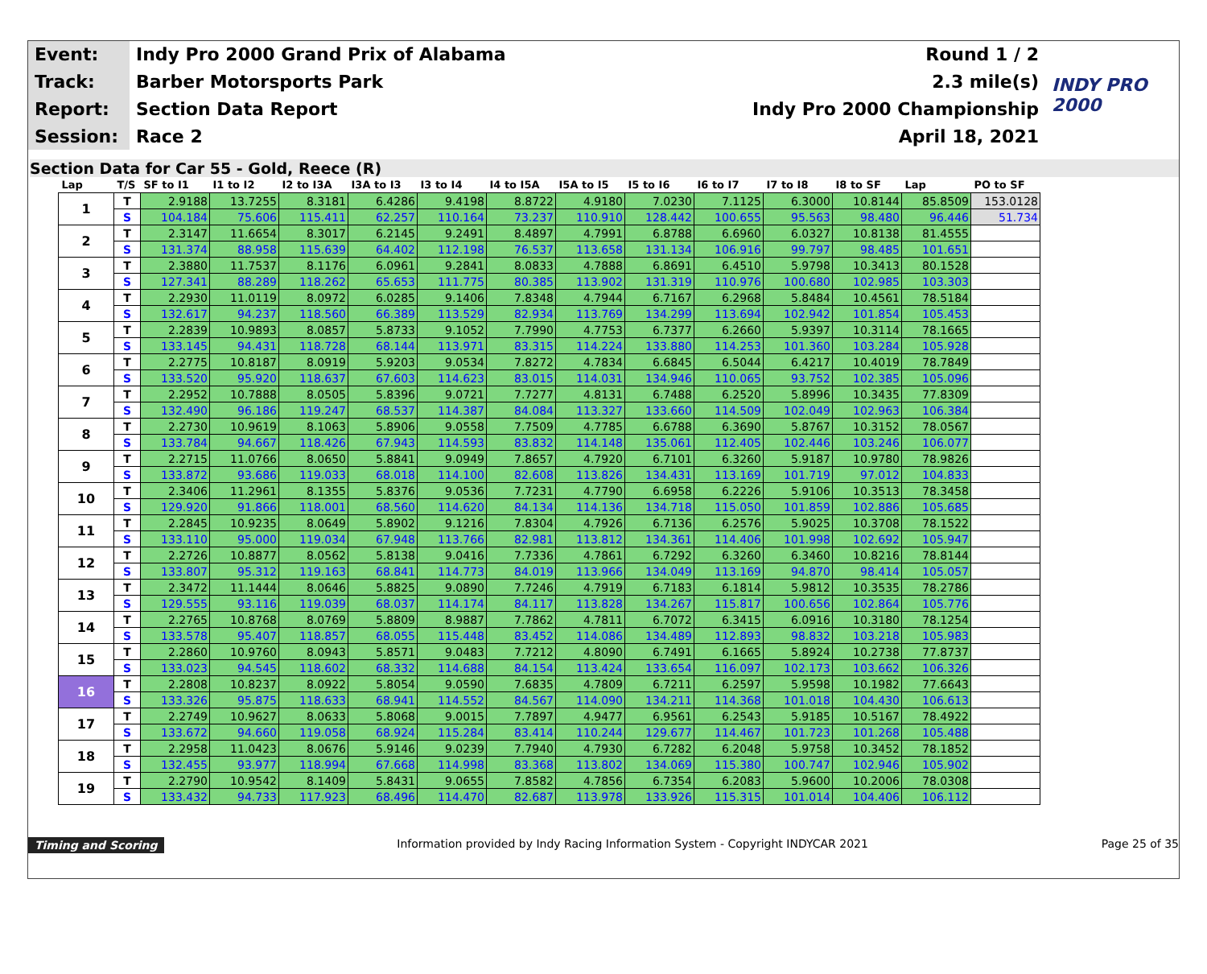| Event: | Indy Pro 2000 Grand Prix of Alabama | Round 1 / 2 | INDY PRO 2000 |
| Track: | Barber Motorsports Park | 2.3 mile(s) | |
| Report: | Section Data Report | Indy Pro 2000 Championship | |
| Session: | Race 2 | April 18, 2021 | |
Section Data for Car 55 - Gold, Reece (R)
| Lap | T/S | SF to I1 | I1 to I2 | I2 to I3A | I3A to I3 | I3 to I4 | I4 to I5A | I5A to I5 | I5 to I6 | I6 to I7 | I7 to I8 | I8 to SF | Lap | PO to SF |
| --- | --- | --- | --- | --- | --- | --- | --- | --- | --- | --- | --- | --- | --- | --- |
| 1 | T | 2.9188 | 13.7255 | 8.3181 | 6.4286 | 9.4198 | 8.8722 | 4.9180 | 7.0230 | 7.1125 | 6.3000 | 10.8144 | 85.8509 | 153.0128 |
| | S | 104.184 | 75.606 | 115.411 | 62.257 | 110.164 | 73.237 | 110.910 | 128.442 | 100.655 | 95.563 | 98.480 | 96.446 | 51.734 |
| 2 | T | 2.3147 | 11.6654 | 8.3017 | 6.2145 | 9.2491 | 8.4897 | 4.7991 | 6.8788 | 6.6960 | 6.0327 | 10.8138 | 81.4555 | |
| | S | 131.374 | 88.958 | 115.639 | 64.402 | 112.198 | 76.537 | 113.658 | 131.134 | 106.916 | 99.797 | 98.485 | 101.651 | |
| 3 | T | 2.3880 | 11.7537 | 8.1176 | 6.0961 | 9.2841 | 8.0833 | 4.7888 | 6.8691 | 6.4510 | 5.9798 | 10.3413 | 80.1528 | |
| | S | 127.341 | 88.289 | 118.262 | 65.653 | 111.775 | 80.385 | 113.902 | 131.319 | 110.976 | 100.680 | 102.985 | 103.303 | |
| 4 | T | 2.2930 | 11.0119 | 8.0972 | 6.0285 | 9.1406 | 7.8348 | 4.7944 | 6.7167 | 6.2968 | 5.8484 | 10.4561 | 78.5184 | |
| | S | 132.617 | 94.237 | 118.560 | 66.389 | 113.529 | 82.934 | 113.769 | 134.299 | 113.694 | 102.942 | 101.854 | 105.453 | |
| 5 | T | 2.2839 | 10.9893 | 8.0857 | 5.8733 | 9.1052 | 7.7990 | 4.7753 | 6.7377 | 6.2660 | 5.9397 | 10.3114 | 78.1665 | |
| | S | 133.145 | 94.431 | 118.728 | 68.144 | 113.971 | 83.315 | 114.224 | 133.880 | 114.253 | 101.360 | 103.284 | 105.928 | |
| 6 | T | 2.2775 | 10.8187 | 8.0919 | 5.9203 | 9.0534 | 7.8272 | 4.7834 | 6.6845 | 6.5044 | 6.4217 | 10.4019 | 78.7849 | |
| | S | 133.520 | 95.920 | 118.637 | 67.603 | 114.623 | 83.015 | 114.031 | 134.946 | 110.065 | 93.752 | 102.385 | 105.096 | |
| 7 | T | 2.2952 | 10.7888 | 8.0505 | 5.8396 | 9.0721 | 7.7277 | 4.8131 | 6.7488 | 6.2520 | 5.8996 | 10.3435 | 77.8309 | |
| | S | 132.490 | 96.186 | 119.247 | 68.537 | 114.387 | 84.084 | 113.327 | 133.660 | 114.509 | 102.049 | 102.963 | 106.384 | |
| 8 | T | 2.2730 | 10.9619 | 8.1063 | 5.8906 | 9.0558 | 7.7509 | 4.7785 | 6.6788 | 6.3690 | 5.8767 | 10.3152 | 78.0567 | |
| | S | 133.784 | 94.667 | 118.426 | 67.943 | 114.593 | 83.832 | 114.148 | 135.061 | 112.405 | 102.446 | 103.246 | 106.077 | |
| 9 | T | 2.2715 | 11.0766 | 8.0650 | 5.8841 | 9.0949 | 7.8657 | 4.7920 | 6.7101 | 6.3260 | 5.9187 | 10.9780 | 78.9826 | |
| | S | 133.872 | 93.686 | 119.033 | 68.018 | 114.100 | 82.608 | 113.826 | 134.431 | 113.169 | 101.719 | 97.012 | 104.833 | |
| 10 | T | 2.3406 | 11.2961 | 8.1355 | 5.8376 | 9.0536 | 7.7231 | 4.7790 | 6.6958 | 6.2226 | 5.9106 | 10.3513 | 78.3458 | |
| | S | 129.920 | 91.866 | 118.001 | 68.560 | 114.620 | 84.134 | 114.136 | 134.718 | 115.050 | 101.859 | 102.886 | 105.685 | |
| 11 | T | 2.2845 | 10.9235 | 8.0649 | 5.8902 | 9.1216 | 7.8304 | 4.7926 | 6.7136 | 6.2576 | 5.9025 | 10.3708 | 78.1522 | |
| | S | 133.110 | 95.000 | 119.034 | 67.948 | 113.766 | 82.981 | 113.812 | 134.361 | 114.406 | 101.998 | 102.692 | 105.947 | |
| 12 | T | 2.2726 | 10.8877 | 8.0562 | 5.8138 | 9.0416 | 7.7336 | 4.7861 | 6.7292 | 6.3260 | 6.3460 | 10.8216 | 78.8144 | |
| | S | 133.807 | 95.312 | 119.163 | 68.841 | 114.773 | 84.019 | 113.966 | 134.049 | 113.169 | 94.870 | 98.414 | 105.057 | |
| 13 | T | 2.3472 | 11.1444 | 8.0646 | 5.8825 | 9.0890 | 7.7246 | 4.7919 | 6.7183 | 6.1814 | 5.9812 | 10.3535 | 78.2786 | |
| | S | 129.555 | 93.116 | 119.039 | 68.037 | 114.174 | 84.117 | 113.828 | 134.267 | 115.817 | 100.656 | 102.864 | 105.776 | |
| 14 | T | 2.2765 | 10.8768 | 8.0769 | 5.8809 | 8.9887 | 7.7862 | 4.7811 | 6.7072 | 6.3415 | 6.0916 | 10.3180 | 78.1254 | |
| | S | 133.578 | 95.407 | 118.857 | 68.055 | 115.448 | 83.452 | 114.086 | 134.489 | 112.893 | 98.832 | 103.218 | 105.983 | |
| 15 | T | 2.2860 | 10.9760 | 8.0943 | 5.8571 | 9.0483 | 7.7212 | 4.8090 | 6.7491 | 6.1665 | 5.8924 | 10.2738 | 77.8737 | |
| | S | 133.023 | 94.545 | 118.602 | 68.332 | 114.688 | 84.154 | 113.424 | 133.654 | 116.097 | 102.173 | 103.662 | 106.326 | |
| 16 | T | 2.2808 | 10.8237 | 8.0922 | 5.8054 | 9.0590 | 7.6835 | 4.7809 | 6.7211 | 6.2597 | 5.9598 | 10.1982 | 77.6643 | |
| | S | 133.326 | 95.875 | 118.633 | 68.941 | 114.552 | 84.567 | 114.090 | 134.211 | 114.368 | 101.018 | 104.430 | 106.613 | |
| 17 | T | 2.2749 | 10.9627 | 8.0633 | 5.8068 | 9.0015 | 7.7897 | 4.9477 | 6.9561 | 6.2543 | 5.9185 | 10.5167 | 78.4922 | |
| | S | 133.672 | 94.660 | 119.058 | 68.924 | 115.284 | 83.414 | 110.244 | 129.677 | 114.467 | 101.723 | 101.268 | 105.488 | |
| 18 | T | 2.2958 | 11.0423 | 8.0676 | 5.9146 | 9.0239 | 7.7940 | 4.7930 | 6.7282 | 6.2048 | 5.9758 | 10.3452 | 78.1852 | |
| | S | 132.455 | 93.977 | 118.994 | 67.668 | 114.998 | 83.368 | 113.802 | 134.069 | 115.380 | 100.747 | 102.946 | 105.902 | |
| 19 | T | 2.2790 | 10.9542 | 8.1409 | 5.8431 | 9.0655 | 7.8582 | 4.7856 | 6.7354 | 6.2083 | 5.9600 | 10.2006 | 78.0308 | |
| | S | 133.432 | 94.733 | 117.923 | 68.496 | 114.470 | 82.687 | 113.978 | 133.926 | 115.315 | 101.014 | 104.406 | 106.112 | |
Timing and Scoring Information provided by Indy Racing Information System - Copyright INDYCAR 2021 Page 25 of 35